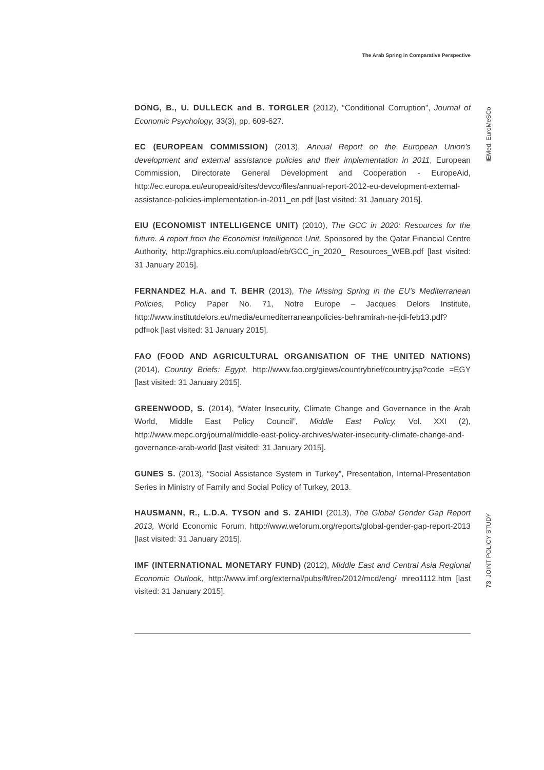The Arab Spring in Comparative Perspective
IEMed. EuroMeSCo
73 JOINT POLICY STUDY
DONG, B., U. DULLECK and B. TORGLER (2012), “Conditional Corruption”, Journal of Economic Psychology, 33(3), pp. 609-627.
EC (EUROPEAN COMMISSION) (2013), Annual Report on the European Union’s development and external assistance policies and their implementation in 2011, European Commission, Directorate General Development and Cooperation - EuropeAid, http://ec.europa.eu/europeaid/sites/devco/files/annual-report-2012-eu-development-external-assistance-policies-implementation-in-2011_en.pdf [last visited: 31 January 2015].
EIU (ECONOMIST INTELLIGENCE UNIT) (2010), The GCC in 2020: Resources for the future. A report from the Economist Intelligence Unit, Sponsored by the Qatar Financial Centre Authority, http://graphics.eiu.com/upload/eb/GCC_in_2020_ Resources_WEB.pdf [last visited: 31 January 2015].
FERNANDEZ H.A. and T. BEHR (2013), The Missing Spring in the EU’s Mediterranean Policies, Policy Paper No. 71, Notre Europe – Jacques Delors Institute, http://www.institutdelors.eu/media/eumediterraneanpolicies-behramirah-ne-jdi-feb13.pdf?pdf=ok [last visited: 31 January 2015].
FAO (FOOD AND AGRICULTURAL ORGANISATION OF THE UNITED NATIONS) (2014), Country Briefs: Egypt, http://www.fao.org/giews/countrybrief/country.jsp?code =EGY [last visited: 31 January 2015].
GREENWOOD, S. (2014), “Water Insecurity, Climate Change and Governance in the Arab World, Middle East Policy Council”, Middle East Policy, Vol. XXI (2), http://www.mepc.org/journal/middle-east-policy-archives/water-insecurity-climate-change-and-governance-arab-world [last visited: 31 January 2015].
GUNES S. (2013), “Social Assistance System in Turkey”, Presentation, Internal-Presentation Series in Ministry of Family and Social Policy of Turkey, 2013.
HAUSMANN, R., L.D.A. TYSON and S. ZAHIDI (2013), The Global Gender Gap Report 2013, World Economic Forum, http://www.weforum.org/reports/global-gender-gap-report-2013 [last visited: 31 January 2015].
IMF (INTERNATIONAL MONETARY FUND) (2012), Middle East and Central Asia Regional Economic Outlook, http://www.imf.org/external/pubs/ft/reo/2012/mcd/eng/ mreo1112.htm [last visited: 31 January 2015].